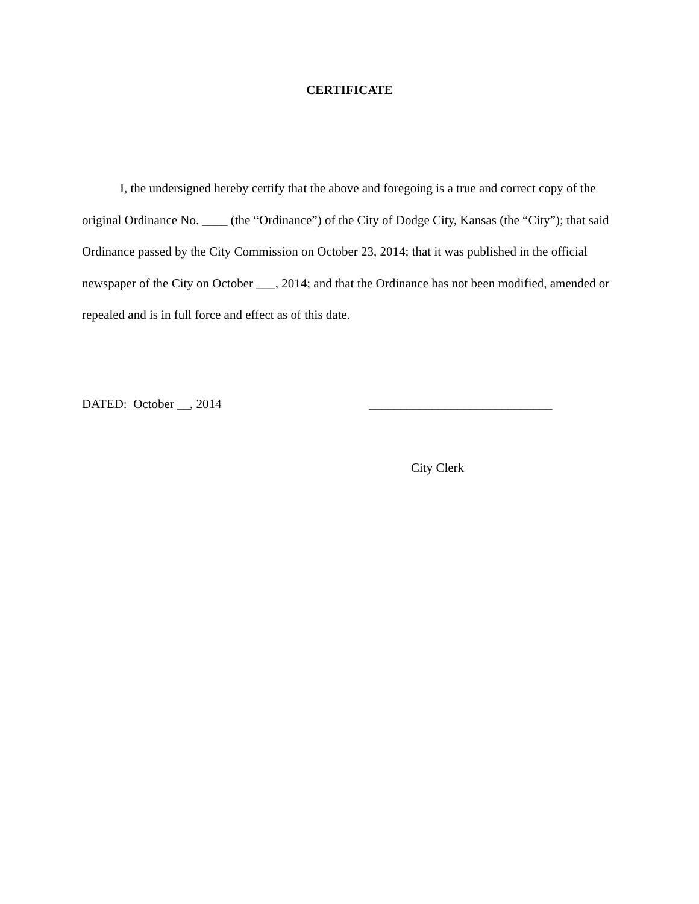CERTIFICATE
I, the undersigned hereby certify that the above and foregoing is a true and correct copy of the original Ordinance No. ____ (the “Ordinance”) of the City of Dodge City, Kansas (the “City”); that said Ordinance passed by the City Commission on October 23, 2014; that it was published in the official newspaper of the City on October ___, 2014; and that the Ordinance has not been modified, amended or repealed and is in full force and effect as of this date.
DATED: October __, 2014 _____________________________
City Clerk